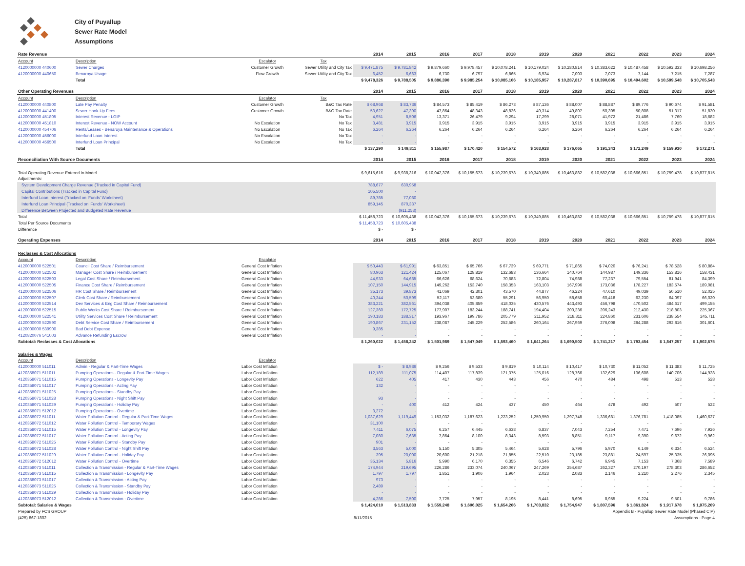City of Puyallup
Sewer Rate Model
Assumptions
| Rate Revenue | | | | 2014 | 2015 | 2016 | 2017 | 2018 | 2019 | 2020 | 2021 | 2022 | 2023 | 2024 |
| --- | --- | --- | --- | --- | --- | --- | --- | --- | --- | --- | --- | --- | --- | --- |
| Account | Description | Escalator | Tax | | | | | | | | | | | |
| 4120000000 440600 | Sewer Charges | Customer Growth | Sewer Utility and City Tax | $ 9,471,875 | $ 9,781,842 | $ 9,879,660 | $ 9,978,457 | $ 10,078,241 | $ 10,179,024 | $ 10,280,814 | $ 10,383,622 | $ 10,487,458 | $ 10,592,333 | $ 10,698,256 |
| 4120000000 440650 | Benaroya Usage | Flow Growth | Sewer Utility and City Tax | 6,452 | 6,663 | 6,730 | 6,797 | 6,865 | 6,934 | 7,003 | 7,073 | 7,144 | 7,215 | 7,287 |
| | Total | | | $ 9,478,326 | $ 9,788,505 | $ 9,886,390 | $ 9,985,254 | $ 10,085,106 | $ 10,185,957 | $ 10,287,817 | $ 10,390,695 | $ 10,494,602 | $ 10,599,548 | $ 10,705,543 |
| Other Operating Revenues | | | | 2014 | 2015 | 2016 | 2017 | 2018 | 2019 | 2020 | 2021 | 2022 | 2023 | 2024 |
| Account | Description | Escalator | Tax | | | | | | | | | | | |
| 4120000000 440800 | Late Pay Penalty | Customer Growth | B&O Tax Rate | $ 68,968 | $ 83,736 | $ 84,573 | $ 85,419 | $ 86,273 | $ 87,136 | $ 88,007 | $ 88,887 | $ 89,776 | $ 90,674 | $ 91,581 |
| 4120000000 441400 | Sewer Hook-Up Fees | Customer Growth | B&O Tax Rate | 53,627 | 47,390 | 47,864 | 48,343 | 48,826 | 49,314 | 49,807 | 50,305 | 50,808 | 51,317 | 51,830 |
| 4120000000 451805 | Interest Revenue - LGIP | | No Tax | 4,951 | 8,506 | 13,371 | 26,479 | 9,294 | 17,299 | 28,071 | 41,972 | 21,486 | 7,760 | 18,682 |
| 4120000000 451810 | Interest Revenue - NOW Account | No Escalation | No Tax | 3,481 | 3,915 | 3,915 | 3,915 | 3,915 | 3,915 | 3,915 | 3,915 | 3,915 | 3,915 | 3,915 |
| 4120000000 454706 | Rents/Leases - Benaroya Maintenance & Operations | No Escalation | No Tax | 6,264 | 6,264 | 6,264 | 6,264 | 6,264 | 6,264 | 6,264 | 6,264 | 6,264 | 6,264 | 6,264 |
| 4120000000 456000 | Interfund Loan Interest | No Escalation | No Tax | - | - | - | - | - | - | - | - | - | - | - |
| 4120000000 456500 | Interfund Loan Principal | No Escalation | No Tax | - | - | - | - | - | - | - | - | - | - | - |
| | Total | | | $ 137,290 | $ 149,811 | $ 155,987 | $ 170,420 | $ 154,572 | $ 163,928 | $ 176,065 | $ 191,343 | $ 172,249 | $ 159,930 | $ 172,271 |
| Reconciliation With Source Documents | | | | 2014 | 2015 | 2016 | 2017 | 2018 | 2019 | 2020 | 2021 | 2022 | 2023 | 2024 |
| Total Operating Revenue Entered In Model | | | | $ 9,615,616 | $ 9,938,316 | $ 10,042,376 | $ 10,155,673 | $ 10,239,678 | $ 10,349,885 | $ 10,463,882 | $ 10,582,038 | $ 10,666,851 | $ 10,759,478 | $ 10,877,815 |
| Adjustments: | | | | | | | | | | | | | | |
| System Development Charge Revenue (Tracked in Capital Fund) | | | | 788,677 | 630,958 | | | | | | | | | |
| Capital Contributions (Tracked in Capital Fund) | | | | 105,500 | - | | | | | | | | | |
| Interfund Loan Interest (Tracked on 'Funds' Worksheet) | | | | 89,785 | 77,080 | | | | | | | | | |
| Interfund Loan Principal (Tracked on 'Funds' Worksheet) | | | | 859,145 | 870,337 | | | | | | | | | |
| Difference Between Projected and Budgeted Rate Revenue | | | | | (911,253) | | | | | | | | | |
| Total | | | | $ 11,458,723 | $ 10,605,438 | $ 10,042,376 | $ 10,155,673 | $ 10,239,678 | $ 10,349,885 | $ 10,463,882 | $ 10,582,038 | $ 10,666,851 | $ 10,759,478 | $ 10,877,815 |
| Total Per Source Documents | | | | $ 11,458,723 | $ 10,605,438 | | | | | | | | | |
| Difference | | | | $ - | $ - | | | | | | | | | |
| Operating Expenses | | | | 2014 | 2015 | 2016 | 2017 | 2018 | 2019 | 2020 | 2021 | 2022 | 2023 | 2024 |
| Reclasses & Cost Allocations | | | | | | | | | | | | | | |
| Account | Description | Escalator | | | | | | | | | | | | |
| 4120000000 522501 | Council Cost Share / Reimbursement | General Cost Inflation | | $ 50,443 | $ 61,991 | $ 63,851 | $ 65,766 | $ 67,739 | $ 69,771 | $ 71,865 | $ 74,020 | $ 76,241 | $ 78,528 | $ 80,884 |
| 4120000000 522502 | Manager Cost Share / Reimbursement | General Cost Inflation | | 80,963 | 121,424 | 125,067 | 128,819 | 132,683 | 136,664 | 140,764 | 144,987 | 149,336 | 153,816 | 158,431 |
| 4120000000 522503 | Legal Cost Share / Reimbursement | General Cost Inflation | | 44,933 | 64,685 | 66,626 | 68,624 | 70,683 | 72,804 | 74,988 | 77,237 | 79,554 | 81,941 | 84,399 |
| 4120000000 522505 | Finance Cost Share / Reimbursement | General Cost Inflation | | 107,150 | 144,915 | 149,262 | 153,740 | 158,353 | 163,103 | 167,996 | 173,036 | 178,227 | 183,574 | 189,081 |
| 4120000000 522506 | HR Cost Share / Reimbursement | General Cost Inflation | | 35,173 | 39,873 | 41,069 | 42,301 | 43,570 | 44,877 | 46,224 | 47,610 | 49,039 | 50,510 | 52,025 |
| 4120000000 522507 | Clerk Cost Share / Reimbursement | General Cost Inflation | | 40,344 | 50,599 | 52,117 | 53,680 | 55,291 | 56,950 | 58,658 | 60,418 | 62,230 | 64,097 | 66,020 |
| 4120000000 522514 | Dev Services & Eng Cost Share / Reimbursement | General Cost Inflation | | 383,221 | 382,561 | 394,038 | 405,859 | 418,035 | 430,576 | 443,493 | 456,798 | 470,502 | 484,617 | 499,155 |
| 4120000000 522515 | Public Works Cost Share / Reimbursement | General Cost Inflation | | 127,360 | 172,725 | 177,907 | 183,244 | 188,741 | 194,404 | 200,236 | 206,243 | 212,430 | 218,803 | 225,367 |
| 4120000000 522541 | Utility Services Cost Share / Reimbursement | General Cost Inflation | | 190,183 | 188,317 | 193,967 | 199,786 | 205,779 | 211,952 | 218,311 | 224,860 | 231,606 | 238,554 | 245,711 |
| 4120000000 522590 | Debt Service Cost Share / Reimbursement | General Cost Inflation | | 190,867 | 231,152 | 238,087 | 245,229 | 252,586 | 260,164 | 267,969 | 276,008 | 284,288 | 292,816 | 301,601 |
| 4120000000 539900 | Bad Debt Expense | General Cost Inflation | | 9,385 | - | - | - | - | - | - | - | - | - | - |
| 4120820076 541003 | Advance Refunding Escrow | General Cost Inflation | | - | - | - | - | - | - | - | - | - | - | - |
| Subtotal: Reclasses & Cost Allocations | | | | $ 1,260,022 | $ 1,458,242 | $ 1,501,989 | $ 1,547,049 | $ 1,593,460 | $ 1,641,264 | $ 1,690,502 | $ 1,741,217 | $ 1,793,454 | $ 1,847,257 | $ 1,902,675 |
| Salaries & Wages | | | | | | | | | | | | | | |
| Account | Description | Escalator | | | | | | | | | | | | |
| 4120000000 511011 | Admin - Regular & Part-Time Wages | Labor Cost Inflation | | $ - | $ 8,986 | $ 9,256 | $ 9,533 | $ 9,819 | $ 10,114 | $ 10,417 | $ 10,730 | $ 11,052 | $ 11,383 | $ 11,725 |
| 4120358071 511011 | Pumping Operations - Regular & Part-Time Wages | Labor Cost Inflation | | 112,189 | 111,075 | 114,407 | 117,839 | 121,375 | 125,016 | 128,766 | 132,629 | 136,608 | 140,706 | 144,928 |
| 4120358071 511015 | Pumping Operations - Longevity Pay | Labor Cost Inflation | | 622 | 405 | 417 | 430 | 443 | 456 | 470 | 484 | 498 | 513 | 528 |
| 4120358071 511017 | Pumping Operations - Acting Pay | Labor Cost Inflation | | 132 | - | - | - | - | - | - | - | - | - | - |
| 4120358071 511025 | Pumping Operations - Standby Pay | Labor Cost Inflation | | - | - | - | - | - | - | - | - | - | - | - |
| 4120358071 511028 | Pumping Operations - Night Shift Pay | Labor Cost Inflation | | 93 | - | - | - | - | - | - | - | - | - | - |
| 4120358071 511029 | Pumping Operations - Holiday Pay | Labor Cost Inflation | | - | 400 | 412 | 424 | 437 | 450 | 464 | 478 | 492 | 507 | 522 |
| 4120358071 512012 | Pumping Operations - Overtime | Labor Cost Inflation | | 3,272 | - | - | - | - | - | - | - | - | - | - |
| 4120358072 511011 | Water Pollution Control - Regular & Part-Time Wages | Labor Cost Inflation | | 1,037,629 | 1,119,449 | 1,153,032 | 1,187,623 | 1,223,252 | 1,259,950 | 1,297,748 | 1,336,681 | 1,376,781 | 1,418,085 | 1,460,627 |
| 4120358072 511012 | Water Pollution Control - Temporary Wages | Labor Cost Inflation | | 31,100 | - | - | - | - | - | - | - | - | - | - |
| 4120358072 511015 | Water Pollution Control - Longevity Pay | Labor Cost Inflation | | 7,411 | 6,075 | 6,257 | 6,445 | 6,638 | 6,837 | 7,043 | 7,254 | 7,471 | 7,696 | 7,926 |
| 4120358072 511017 | Water Pollution Control - Acting Pay | Labor Cost Inflation | | 7,080 | 7,635 | 7,864 | 8,100 | 8,343 | 8,593 | 8,851 | 9,117 | 9,390 | 9,672 | 9,962 |
| 4120358072 511025 | Water Pollution Control - Standby Pay | Labor Cost Inflation | | 901 | - | - | - | - | - | - | - | - | - | - |
| 4120358072 511028 | Water Pollution Control - Night Shift Pay | Labor Cost Inflation | | 3,563 | 5,000 | 5,150 | 5,305 | 5,464 | 5,628 | 5,796 | 5,970 | 6,149 | 6,334 | 6,524 |
| 4120358072 511029 | Water Pollution Control - Holiday Pay | Labor Cost Inflation | | 395 | 20,000 | 20,600 | 21,218 | 21,855 | 22,510 | 23,185 | 23,881 | 24,597 | 25,335 | 26,095 |
| 4120358072 512012 | Water Pollution Control - Overtime | Labor Cost Inflation | | 35,134 | 5,816 | 5,990 | 6,170 | 6,355 | 6,546 | 6,742 | 6,945 | 7,153 | 7,368 | 7,589 |
| 4120358073 511011 | Collection & Transmission - Regular & Part-Time Wages | Labor Cost Inflation | | 174,944 | 219,695 | 226,286 | 233,074 | 240,067 | 247,269 | 254,687 | 262,327 | 270,197 | 278,303 | 286,652 |
| 4120358073 511015 | Collection & Transmission - Longevity Pay | Labor Cost Inflation | | 1,797 | 1,797 | 1,851 | 1,906 | 1,964 | 2,023 | 2,083 | 2,146 | 2,210 | 2,276 | 2,345 |
| 4120358073 511017 | Collection & Transmission - Acting Pay | Labor Cost Inflation | | 973 | - | - | - | - | - | - | - | - | - | - |
| 4120358073 511025 | Collection & Transmission - Standby Pay | Labor Cost Inflation | | 2,489 | - | - | - | - | - | - | - | - | - | - |
| 4120358073 511029 | Collection & Transmission - Holiday Pay | Labor Cost Inflation | | - | - | - | - | - | - | - | - | - | - | - |
| 4120358073 512012 | Collection & Transmission - Overtime | Labor Cost Inflation | | 4,286 | 7,500 | 7,725 | 7,957 | 8,195 | 8,441 | 8,695 | 8,955 | 9,224 | 9,501 | 9,786 |
| Subtotal: Salaries & Wages | | | | $ 1,424,010 | $ 1,513,833 | $ 1,559,248 | $ 1,606,025 | $ 1,654,206 | $ 1,703,832 | $ 1,754,947 | $ 1,807,596 | $ 1,861,824 | $ 1,917,678 | $ 1,975,209 |
| Prepared by FCS GROUP | | | | | | | | | | Appendix B - Puyallup Sewer Rate Model (Phased CIP) | | | | |
| (425) 867-1802 | | | | 8/11/2015 | | | | | | Assumptions - Page 4 | | | | |